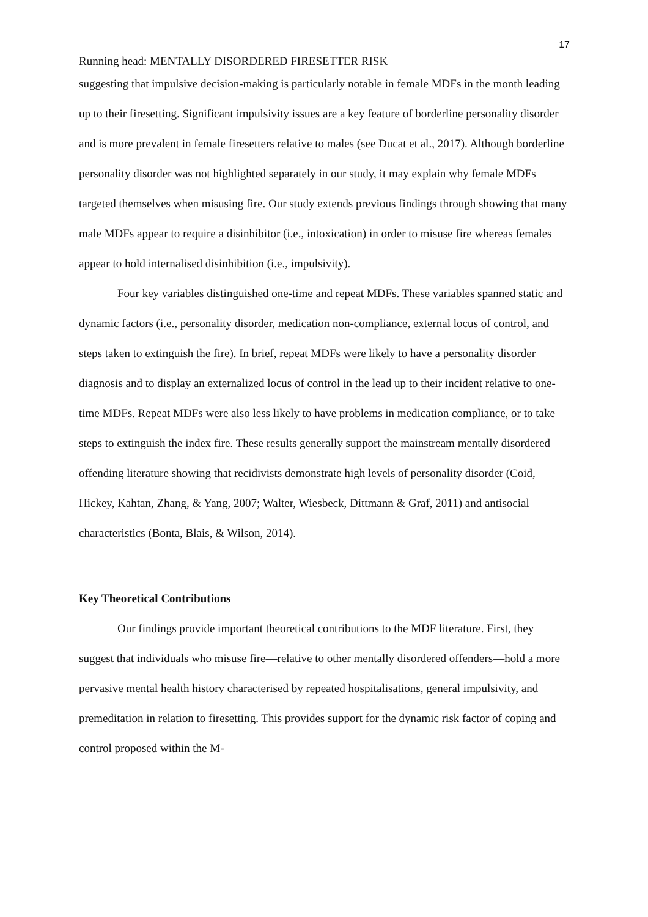17
Running head: MENTALLY DISORDERED FIRESETTER RISK
suggesting that impulsive decision-making is particularly notable in female MDFs in the month leading up to their firesetting. Significant impulsivity issues are a key feature of borderline personality disorder and is more prevalent in female firesetters relative to males (see Ducat et al., 2017). Although borderline personality disorder was not highlighted separately in our study, it may explain why female MDFs targeted themselves when misusing fire. Our study extends previous findings through showing that many male MDFs appear to require a disinhibitor (i.e., intoxication) in order to misuse fire whereas females appear to hold internalised disinhibition (i.e., impulsivity).
Four key variables distinguished one-time and repeat MDFs. These variables spanned static and dynamic factors (i.e., personality disorder, medication non-compliance, external locus of control, and steps taken to extinguish the fire). In brief, repeat MDFs were likely to have a personality disorder diagnosis and to display an externalized locus of control in the lead up to their incident relative to one-time MDFs. Repeat MDFs were also less likely to have problems in medication compliance, or to take steps to extinguish the index fire. These results generally support the mainstream mentally disordered offending literature showing that recidivists demonstrate high levels of personality disorder (Coid, Hickey, Kahtan, Zhang, & Yang, 2007; Walter, Wiesbeck, Dittmann & Graf, 2011) and antisocial characteristics (Bonta, Blais, & Wilson, 2014).
Key Theoretical Contributions
Our findings provide important theoretical contributions to the MDF literature. First, they suggest that individuals who misuse fire—relative to other mentally disordered offenders—hold a more pervasive mental health history characterised by repeated hospitalisations, general impulsivity, and premeditation in relation to firesetting. This provides support for the dynamic risk factor of coping and control proposed within the M-